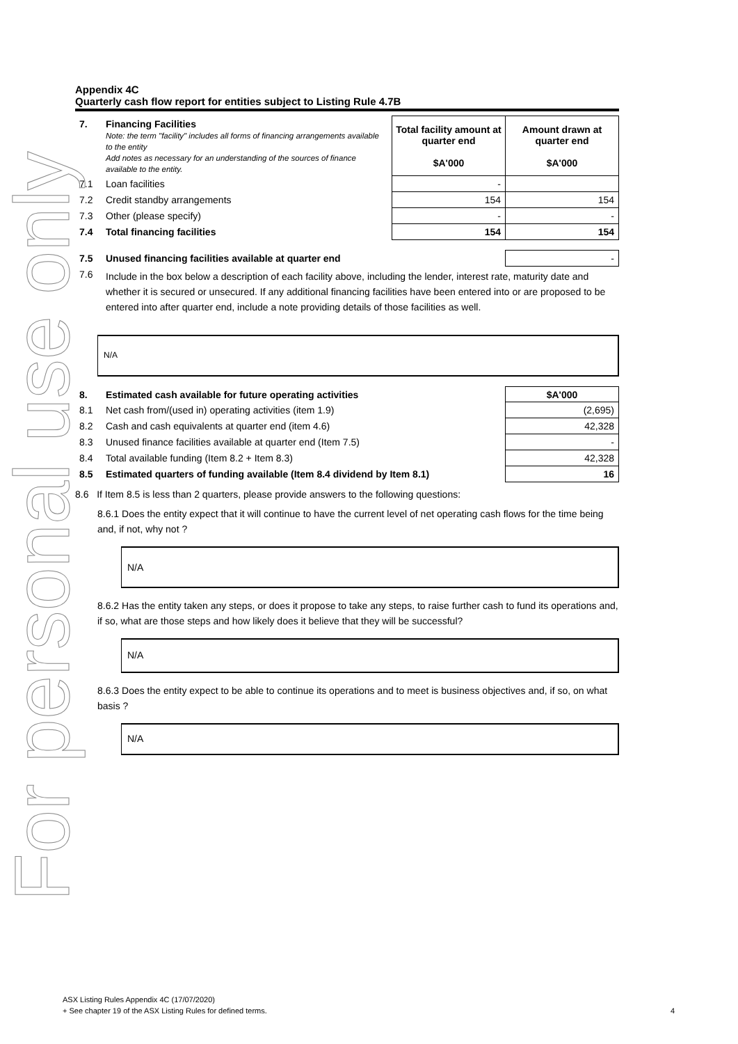For personal use only
Appendix 4C
Quarterly cash flow report for entities subject to Listing Rule 4.7B
| 7. | Financing Facilities Note: the term "facility" includes all forms of financing arrangements available to the entity Add notes as necessary for an understanding of the sources of finance available to the entity. | Total facility amount at quarter end $A'000 | Amount drawn at quarter end $A'000 |
| 7.1 | Loan facilities | - | |
| 7.2 | Credit standby arrangements | 154 | 154 |
| 7.3 | Other (please specify) | - | - |
| 7.4 | Total financing facilities | 154 | 154 |
| 7.5 | Unused financing facilities available at quarter end | | - |
| 7.6 | Include in the box below a description of each facility above, including the lender, interest rate, maturity date and whether it is secured or unsecured. If any additional financing facilities have been entered into or are proposed to be entered into after quarter end, include a note providing details of those facilities as well. |
N/A
| 8. | Estimated cash available for future operating activities | $A'000 |
| 8.1 | Net cash from/(used in) operating activities (item 1.9) | (2,695) |
| 8.2 | Cash and cash equivalents at quarter end (item 4.6) | 42,328 |
| 8.3 | Unused finance facilities available at quarter end (Item 7.5) | - |
| 8.4 | Total available funding (Item 8.2 + Item 8.3) | 42,328 |
| 8.5 | Estimated quarters of funding available (Item 8.4 dividend by Item 8.1) | 16 |
8.6 If Item 8.5 is less than 2 quarters, please provide answers to the following questions:
8.6.1 Does the entity expect that it will continue to have the current level of net operating cash flows for the time being and, if not, why not ?
N/A
8.6.2 Has the entity taken any steps, or does it propose to take any steps, to raise further cash to fund its operations and, if so, what are those steps and how likely does it believe that they will be successful?
N/A
8.6.3 Does the entity expect to be able to continue its operations and to meet is business objectives and, if so, on what basis ?
N/A
ASX Listing Rules Appendix 4C (17/07/2020)
+ See chapter 19 of the ASX Listing Rules for defined terms. 4